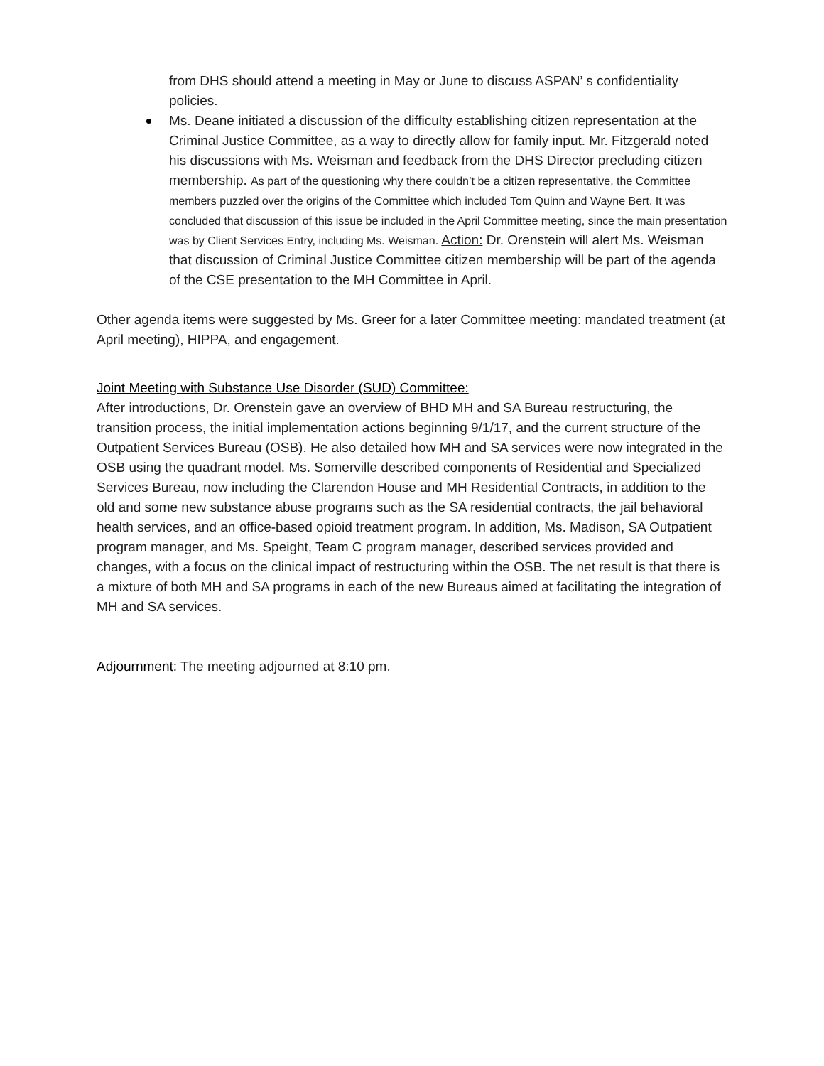from DHS should attend a meeting in May or June to discuss ASPAN’ s confidentiality policies.
Ms. Deane initiated a discussion of the difficulty establishing citizen representation at the Criminal Justice Committee, as a way to directly allow for family input. Mr. Fitzgerald noted his discussions with Ms. Weisman and feedback from the DHS Director precluding citizen membership. As part of the questioning why there couldn’t be a citizen representative, the Committee members puzzled over the origins of the Committee which included Tom Quinn and Wayne Bert. It was concluded that discussion of this issue be included in the April Committee meeting, since the main presentation was by Client Services Entry, including Ms. Weisman. Action: Dr. Orenstein will alert Ms. Weisman that discussion of Criminal Justice Committee citizen membership will be part of the agenda of the CSE presentation to the MH Committee in April.
Other agenda items were suggested by Ms. Greer for a later Committee meeting: mandated treatment (at April meeting), HIPPA, and engagement.
Joint Meeting with Substance Use Disorder (SUD) Committee:
After introductions, Dr. Orenstein gave an overview of BHD MH and SA Bureau restructuring, the transition process, the initial implementation actions beginning 9/1/17, and the current structure of the Outpatient Services Bureau (OSB). He also detailed how MH and SA services were now integrated in the OSB using the quadrant model. Ms. Somerville described components of Residential and Specialized Services Bureau, now including the Clarendon House and MH Residential Contracts, in addition to the old and some new substance abuse programs such as the SA residential contracts, the jail behavioral health services, and an office-based opioid treatment program. In addition, Ms. Madison, SA Outpatient program manager, and Ms. Speight, Team C program manager, described services provided and changes, with a focus on the clinical impact of restructuring within the OSB. The net result is that there is a mixture of both MH and SA programs in each of the new Bureaus aimed at facilitating the integration of MH and SA services.
Adjournment: The meeting adjourned at 8:10 pm.